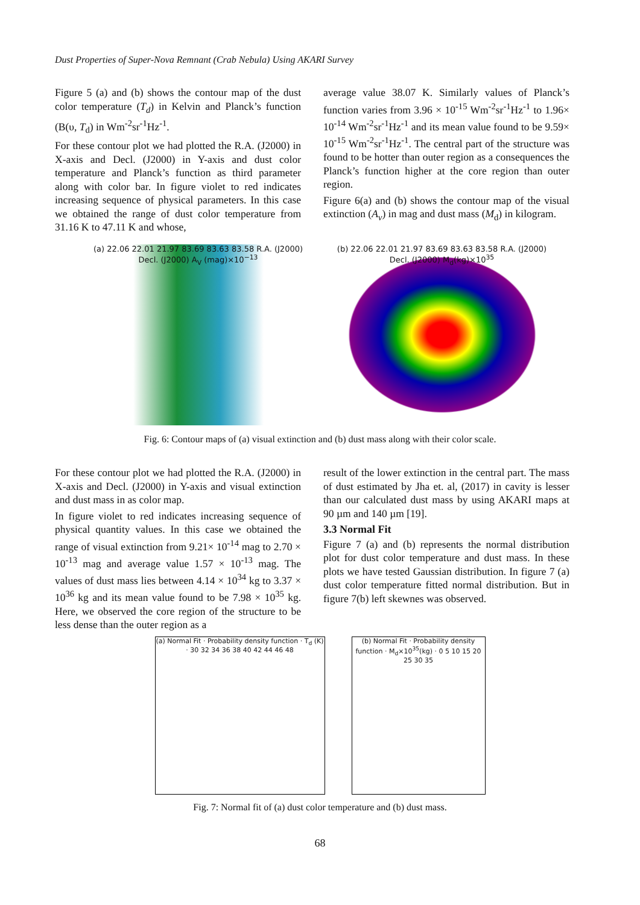Dust Properties of Super-Nova Remnant (Crab Nebula) Using AKARI Survey
Figure 5 (a) and (b) shows the contour map of the dust color temperature (T<sub>d</sub>) in Kelvin and Planck’s function (B(υ, T<sub>d</sub>) in Wm<sup>-2</sup>sr<sup>-1</sup>Hz<sup>-1</sup>.
For these contour plot we had plotted the R.A. (J2000) in X-axis and Decl. (J2000) in Y-axis and dust color temperature and Planck’s function as third parameter along with color bar. In figure violet to red indicates increasing sequence of physical parameters. In this case we obtained the range of dust color temperature from 31.16 K to 47.11 K and whose,
average value 38.07 K. Similarly values of Planck’s function varies from 3.96 × 10<sup>-15</sup> Wm<sup>-2</sup>sr<sup>-1</sup>Hz<sup>-1</sup> to 1.96× 10<sup>-14</sup> Wm<sup>-2</sup>sr<sup>-1</sup>Hz<sup>-1</sup> and its mean value found to be 9.59× 10<sup>-15</sup> Wm<sup>-2</sup>sr<sup>-1</sup>Hz<sup>-1</sup>. The central part of the structure was found to be hotter than outer region as a consequences the Planck’s function higher at the core region than outer region.
Figure 6(a) and (b) shows the contour map of the visual extinction (A<sub>v</sub>) in mag and dust mass (M<sub>d</sub>) in kilogram.
(a) 22.06 22.01 21.97 83.69 83.63 83.58 R.A. (J2000) Decl. (J2000) A<sub>V</sub> (mag)×10<sup>−13</sup>
(b) 22.06 22.01 21.97 83.69 83.63 83.58 R.A. (J2000) Decl. (J2000) M<sub>d</sub>(kg)×10<sup>35</sup>
Fig. 6: Contour maps of (a) visual extinction and (b) dust mass along with their color scale.
For these contour plot we had plotted the R.A. (J2000) in X-axis and Decl. (J2000) in Y-axis and visual extinction and dust mass in as color map.
In figure violet to red indicates increasing sequence of physical quantity values. In this case we obtained the range of visual extinction from 9.21× 10<sup>-14</sup> mag to 2.70 × 10<sup>-13</sup> mag and average value 1.57 × 10<sup>-13</sup> mag. The values of dust mass lies between 4.14 × 10<sup>34</sup> kg to 3.37 × 10<sup>36</sup> kg and its mean value found to be 7.98 × 10<sup>35</sup> kg. Here, we observed the core region of the structure to be less dense than the outer region as a
result of the lower extinction in the central part. The mass of dust estimated by Jha et. al, (2017) in cavity is lesser than our calculated dust mass by using AKARI maps at 90 µm and 140 µm [19].
3.3 Normal Fit
Figure 7 (a) and (b) represents the normal distribution plot for dust color temperature and dust mass. In these plots we have tested Gaussian distribution. In figure 7 (a) dust color temperature fitted normal distribution. But in figure 7(b) left skewnes was observed.
(a) Normal Fit · Probability density function · T<sub>d</sub> (K) · 30 32 34 36 38 40 42 44 46 48
(b) Normal Fit · Probability density function · M<sub>d</sub>×10<sup>35</sup>(kg) · 0 5 10 15 20 25 30 35
Fig. 7: Normal fit of (a) dust color temperature and (b) dust mass.
68